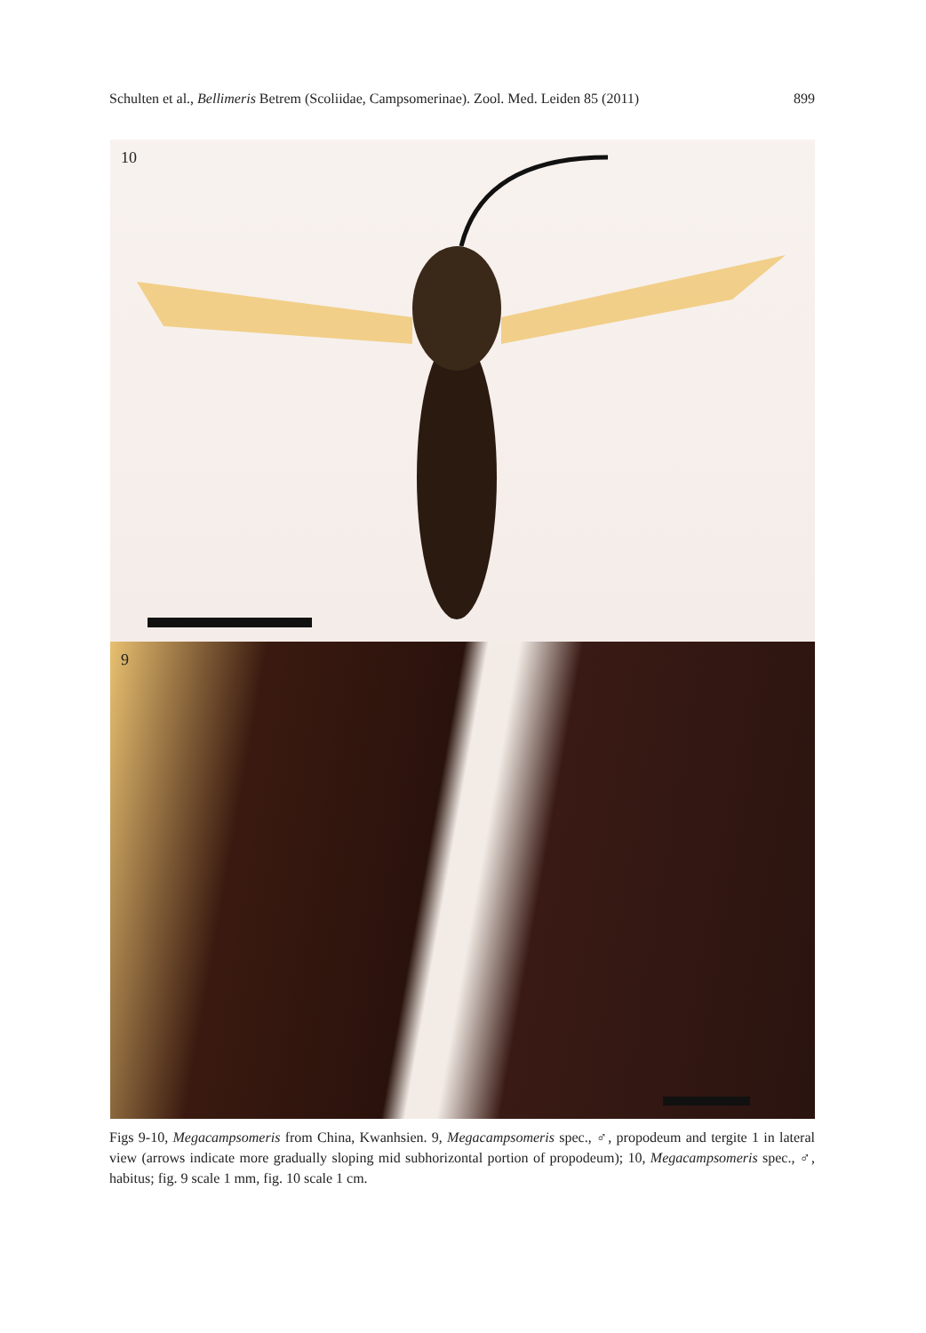Schulten et al., Bellimeris Betrem (Scoliidae, Campsomerinae). Zool. Med. Leiden 85 (2011) 899
10
9
Figs 9-10, Megacampsomeris from China, Kwanhsien. 9, Megacampsomeris spec., ♂, propodeum and tergite 1 in lateral view (arrows indicate more gradually sloping mid subhorizontal portion of propodeum); 10, Megacampsomeris spec., ♂, habitus; fig. 9 scale 1 mm, fig. 10 scale 1 cm.